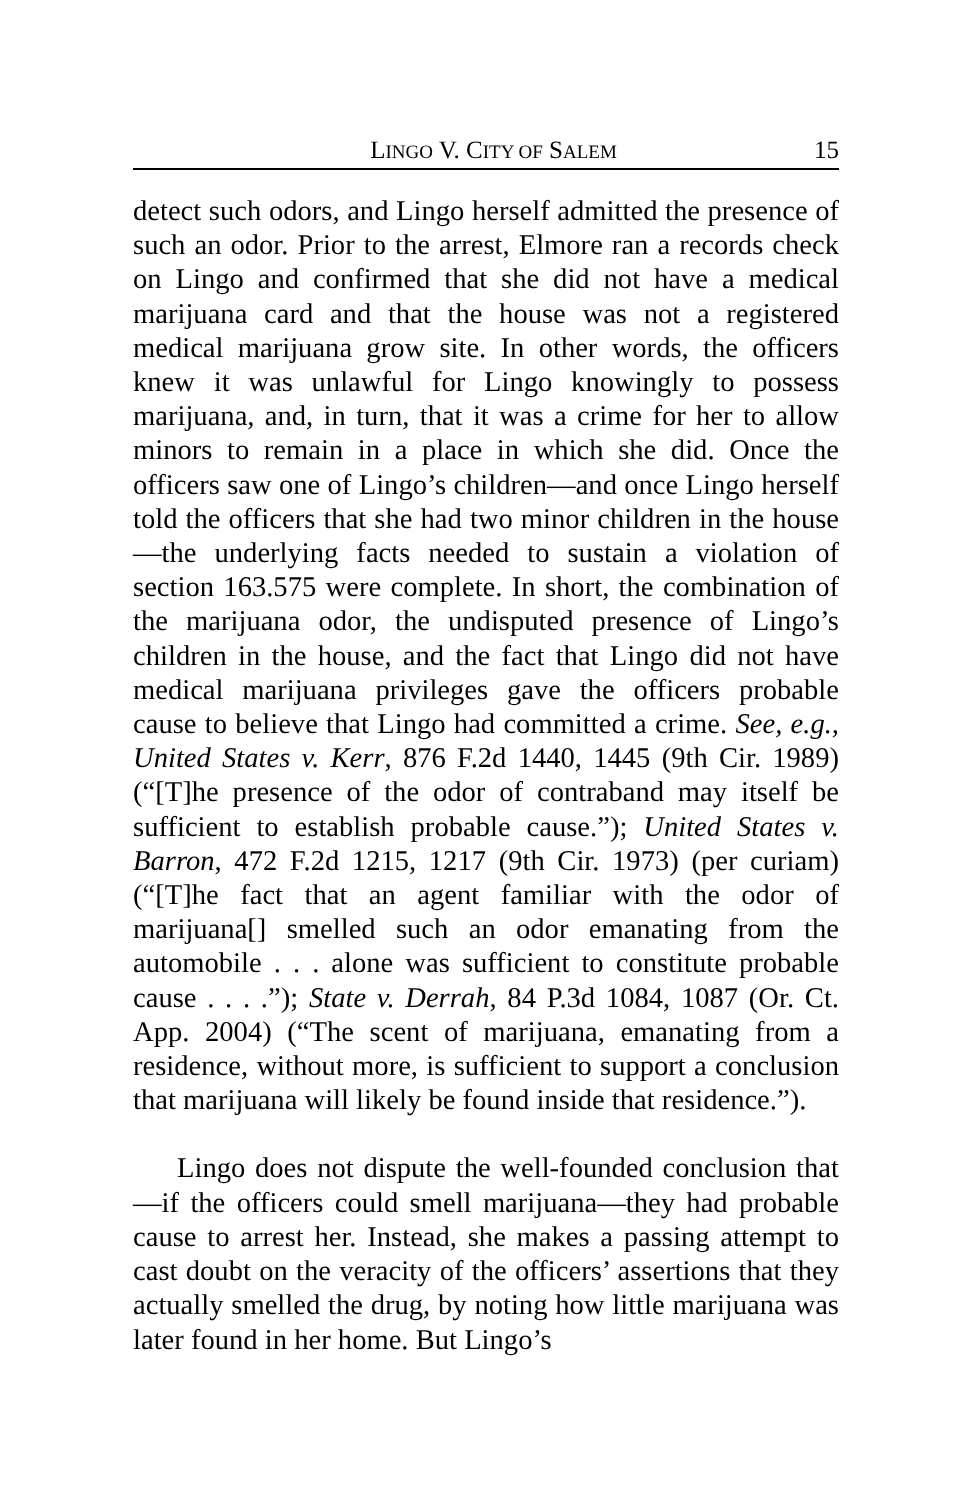LINGO V. CITY OF SALEM 15
detect such odors, and Lingo herself admitted the presence of such an odor. Prior to the arrest, Elmore ran a records check on Lingo and confirmed that she did not have a medical marijuana card and that the house was not a registered medical marijuana grow site. In other words, the officers knew it was unlawful for Lingo knowingly to possess marijuana, and, in turn, that it was a crime for her to allow minors to remain in a place in which she did. Once the officers saw one of Lingo’s children—and once Lingo herself told the officers that she had two minor children in the house—the underlying facts needed to sustain a violation of section 163.575 were complete. In short, the combination of the marijuana odor, the undisputed presence of Lingo’s children in the house, and the fact that Lingo did not have medical marijuana privileges gave the officers probable cause to believe that Lingo had committed a crime. See, e.g., United States v. Kerr, 876 F.2d 1440, 1445 (9th Cir. 1989) (“[T]he presence of the odor of contraband may itself be sufficient to establish probable cause.”); United States v. Barron, 472 F.2d 1215, 1217 (9th Cir. 1973) (per curiam) (“[T]he fact that an agent familiar with the odor of marijuana[] smelled such an odor emanating from the automobile . . . alone was sufficient to constitute probable cause . . . .”); State v. Derrah, 84 P.3d 1084, 1087 (Or. Ct. App. 2004) (“The scent of marijuana, emanating from a residence, without more, is sufficient to support a conclusion that marijuana will likely be found inside that residence.”).
Lingo does not dispute the well-founded conclusion that—if the officers could smell marijuana—they had probable cause to arrest her. Instead, she makes a passing attempt to cast doubt on the veracity of the officers’ assertions that they actually smelled the drug, by noting how little marijuana was later found in her home. But Lingo’s